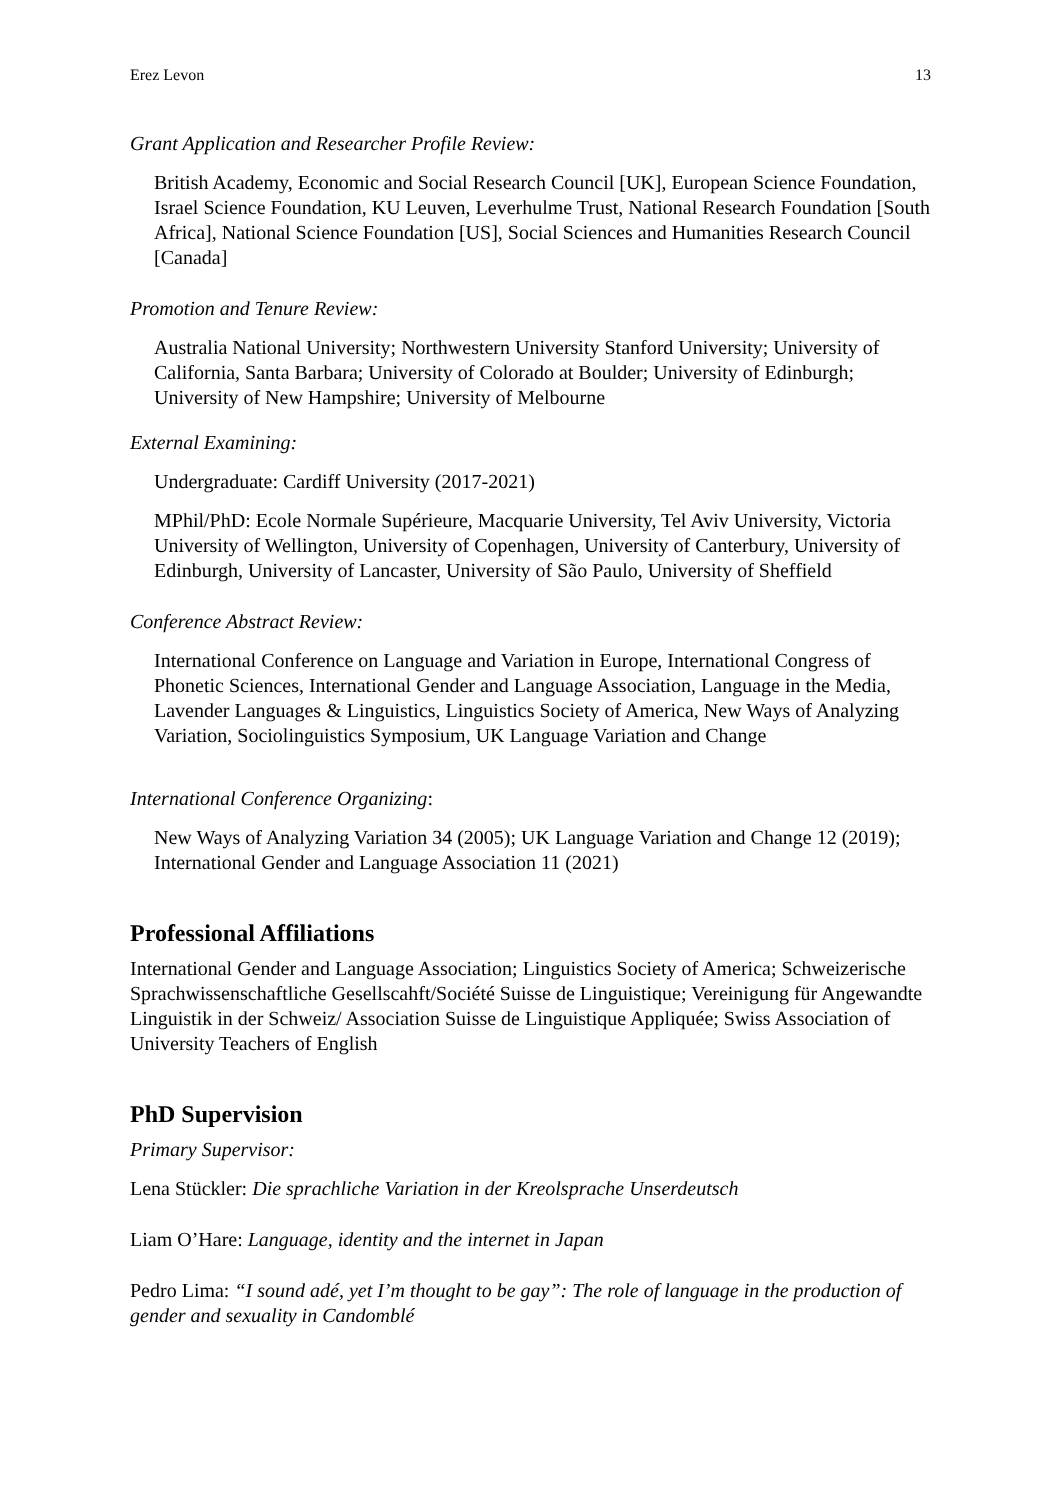Erez Levon 13
Grant Application and Researcher Profile Review:
British Academy, Economic and Social Research Council [UK], European Science Foundation, Israel Science Foundation, KU Leuven, Leverhulme Trust, National Research Foundation [South Africa], National Science Foundation [US], Social Sciences and Humanities Research Council [Canada]
Promotion and Tenure Review:
Australia National University; Northwestern University Stanford University; University of California, Santa Barbara; University of Colorado at Boulder; University of Edinburgh; University of New Hampshire; University of Melbourne
External Examining:
Undergraduate: Cardiff University (2017-2021)
MPhil/PhD: Ecole Normale Supérieure, Macquarie University, Tel Aviv University, Victoria University of Wellington, University of Copenhagen, University of Canterbury, University of Edinburgh, University of Lancaster, University of São Paulo, University of Sheffield
Conference Abstract Review:
International Conference on Language and Variation in Europe, International Congress of Phonetic Sciences, International Gender and Language Association, Language in the Media, Lavender Languages & Linguistics, Linguistics Society of America, New Ways of Analyzing Variation, Sociolinguistics Symposium, UK Language Variation and Change
International Conference Organizing:
New Ways of Analyzing Variation 34 (2005); UK Language Variation and Change 12 (2019); International Gender and Language Association 11 (2021)
Professional Affiliations
International Gender and Language Association; Linguistics Society of America; Schweizerische Sprachwissenschaftliche Gesellscahft/Société Suisse de Linguistique; Vereinigung für Angewandte Linguistik in der Schweiz/ Association Suisse de Linguistique Appliquée; Swiss Association of University Teachers of English
PhD Supervision
Primary Supervisor:
Lena Stückler: Die sprachliche Variation in der Kreolsprache Unserdeutsch
Liam O’Hare: Language, identity and the internet in Japan
Pedro Lima: “I sound adé, yet I’m thought to be gay”: The role of language in the production of gender and sexuality in Candomblé